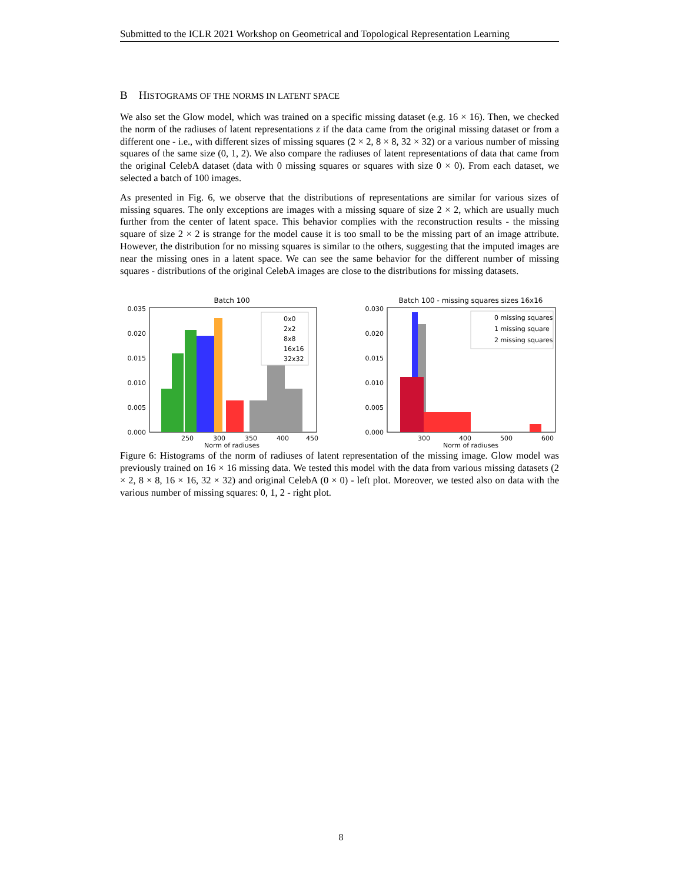Submitted to the ICLR 2021 Workshop on Geometrical and Topological Representation Learning
B HISTOGRAMS OF THE NORMS IN LATENT SPACE
We also set the Glow model, which was trained on a specific missing dataset (e.g. 16 × 16). Then, we checked the norm of the radiuses of latent representations z if the data came from the original missing dataset or from a different one - i.e., with different sizes of missing squares (2 × 2, 8 × 8, 32 × 32) or a various number of missing squares of the same size (0, 1, 2). We also compare the radiuses of latent representations of data that came from the original CelebA dataset (data with 0 missing squares or squares with size 0 × 0). From each dataset, we selected a batch of 100 images.
As presented in Fig. 6, we observe that the distributions of representations are similar for various sizes of missing squares. The only exceptions are images with a missing square of size 2 × 2, which are usually much further from the center of latent space. This behavior complies with the reconstruction results - the missing square of size 2 × 2 is strange for the model cause it is too small to be the missing part of an image attribute. However, the distribution for no missing squares is similar to the others, suggesting that the imputed images are near the missing ones in a latent space. We can see the same behavior for the different number of missing squares - distributions of the original CelebA images are close to the distributions for missing datasets.
Batch 100
0x0
2x2
8x8
16x16
32x32
0.000
0.005
0.010
0.015
0.020
0.035
250
300
350
400
450
Norm of radiuses
Batch 100 - missing squares sizes 16x16
0 missing squares
1 missing square
2 missing squares
0.000
0.005
0.010
0.015
0.020
0.030
300
400
500
600
Norm of radiuses
Figure 6: Histograms of the norm of radiuses of latent representation of the missing image. Glow model was previously trained on 16 × 16 missing data. We tested this model with the data from various missing datasets (2 × 2, 8 × 8, 16 × 16, 32 × 32) and original CelebA (0 × 0) - left plot. Moreover, we tested also on data with the various number of missing squares: 0, 1, 2 - right plot.
8